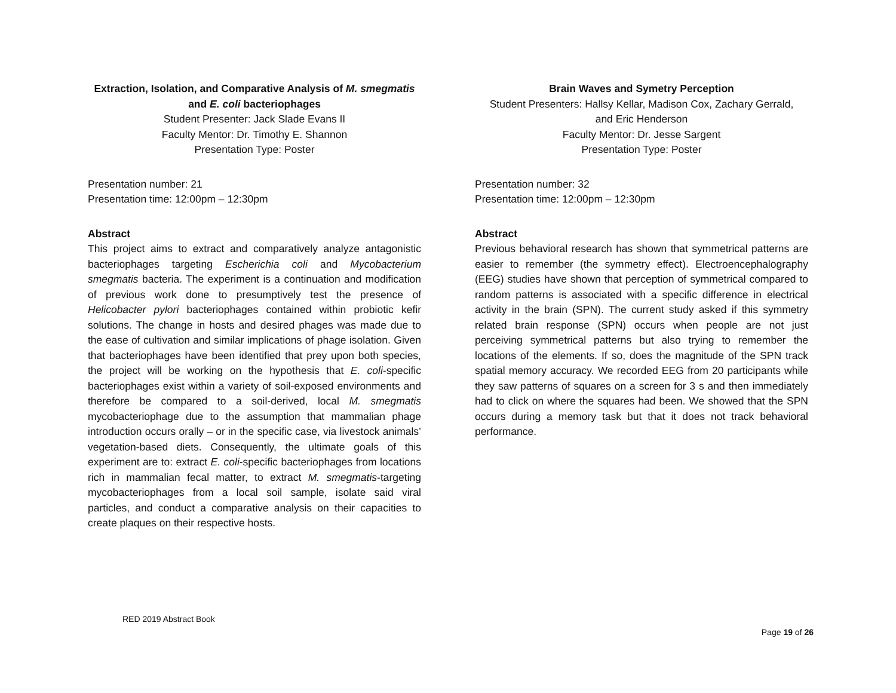Extraction, Isolation, and Comparative Analysis of M. smegmatis
and E. coli bacteriophages
Student Presenter: Jack Slade Evans II
Faculty Mentor: Dr. Timothy E. Shannon
Presentation Type: Poster
Presentation number: 21
Presentation time: 12:00pm – 12:30pm
Abstract
This project aims to extract and comparatively analyze antagonistic bacteriophages targeting Escherichia coli and Mycobacterium smegmatis bacteria. The experiment is a continuation and modification of previous work done to presumptively test the presence of Helicobacter pylori bacteriophages contained within probiotic kefir solutions. The change in hosts and desired phages was made due to the ease of cultivation and similar implications of phage isolation. Given that bacteriophages have been identified that prey upon both species, the project will be working on the hypothesis that E. coli-specific bacteriophages exist within a variety of soil-exposed environments and therefore be compared to a soil-derived, local M. smegmatis mycobacteriophage due to the assumption that mammalian phage introduction occurs orally – or in the specific case, via livestock animals’ vegetation-based diets. Consequently, the ultimate goals of this experiment are to: extract E. coli-specific bacteriophages from locations rich in mammalian fecal matter, to extract M. smegmatis-targeting mycobacteriophages from a local soil sample, isolate said viral particles, and conduct a comparative analysis on their capacities to create plaques on their respective hosts.
Brain Waves and Symetry Perception
Student Presenters: Hallsy Kellar, Madison Cox, Zachary Gerrald,
and Eric Henderson
Faculty Mentor: Dr. Jesse Sargent
Presentation Type: Poster
Presentation number: 32
Presentation time: 12:00pm – 12:30pm
Abstract
Previous behavioral research has shown that symmetrical patterns are easier to remember (the symmetry effect). Electroencephalography (EEG) studies have shown that perception of symmetrical compared to random patterns is associated with a specific difference in electrical activity in the brain (SPN). The current study asked if this symmetry related brain response (SPN) occurs when people are not just perceiving symmetrical patterns but also trying to remember the locations of the elements. If so, does the magnitude of the SPN track spatial memory accuracy. We recorded EEG from 20 participants while they saw patterns of squares on a screen for 3 s and then immediately had to click on where the squares had been. We showed that the SPN occurs during a memory task but that it does not track behavioral performance.
RED 2019 Abstract Book
Page 19 of 26